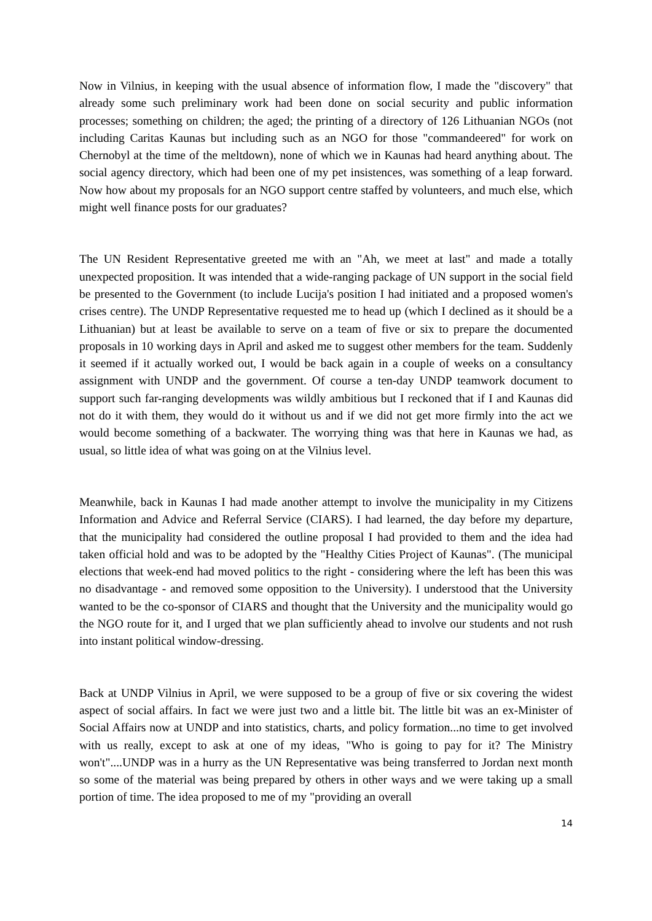Now in Vilnius, in keeping with the usual absence of information flow, I made the "discovery" that already some such preliminary work had been done on social security and public information processes; something on children; the aged; the printing of a directory of 126 Lithuanian NGOs (not including Caritas Kaunas but including such as an NGO for those "commandeered" for work on Chernobyl at the time of the meltdown), none of which we in Kaunas had heard anything about. The social agency directory, which had been one of my pet insistences, was something of a leap forward. Now how about my proposals for an NGO support centre staffed by volunteers, and much else, which might well finance posts for our graduates?
The UN Resident Representative greeted me with an "Ah, we meet at last" and made a totally unexpected proposition. It was intended that a wide-ranging package of UN support in the social field be presented to the Government (to include Lucija's position I had initiated and a proposed women's crises centre). The UNDP Representative requested me to head up (which I declined as it should be a Lithuanian) but at least be available to serve on a team of five or six to prepare the documented proposals in 10 working days in April and asked me to suggest other members for the team. Suddenly it seemed if it actually worked out, I would be back again in a couple of weeks on a consultancy assignment with UNDP and the government. Of course a ten-day UNDP teamwork document to support such far-ranging developments was wildly ambitious but I reckoned that if I and Kaunas did not do it with them, they would do it without us and if we did not get more firmly into the act we would become something of a backwater. The worrying thing was that here in Kaunas we had, as usual, so little idea of what was going on at the Vilnius level.
Meanwhile, back in Kaunas I had made another attempt to involve the municipality in my Citizens Information and Advice and Referral Service (CIARS). I had learned, the day before my departure, that the municipality had considered the outline proposal I had provided to them and the idea had taken official hold and was to be adopted by the "Healthy Cities Project of Kaunas". (The municipal elections that week-end had moved politics to the right - considering where the left has been this was no disadvantage - and removed some opposition to the University). I understood that the University wanted to be the co-sponsor of CIARS and thought that the University and the municipality would go the NGO route for it, and I urged that we plan sufficiently ahead to involve our students and not rush into instant political window-dressing.
Back at UNDP Vilnius in April, we were supposed to be a group of five or six covering the widest aspect of social affairs. In fact we were just two and a little bit. The little bit was an ex-Minister of Social Affairs now at UNDP and into statistics, charts, and policy formation...no time to get involved with us really, except to ask at one of my ideas, "Who is going to pay for it? The Ministry won't"....UNDP was in a hurry as the UN Representative was being transferred to Jordan next month so some of the material was being prepared by others in other ways and we were taking up a small portion of time. The idea proposed to me of my "providing an overall
14